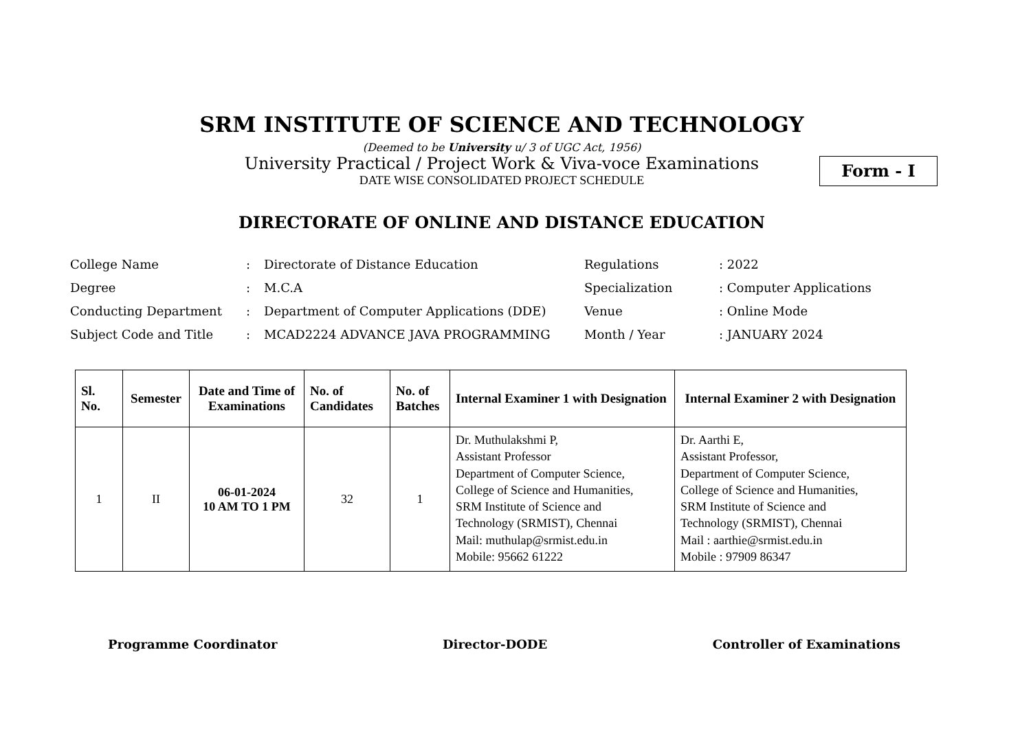SRM INSTITUTE OF SCIENCE AND TECHNOLOGY
(Deemed to be University u/ 3 of UGC Act, 1956)
University Practical / Project Work & Viva-voce Examinations
DATE WISE CONSOLIDATED PROJECT SCHEDULE
Form - I
DIRECTORATE OF ONLINE AND DISTANCE EDUCATION
| College Name | : | Directorate of Distance Education | Regulations | : 2022 |
| Degree | : | M.C.A | Specialization | : Computer Applications |
| Conducting Department | : | Department of Computer Applications (DDE) | Venue | : Online Mode |
| Subject Code and Title | : | MCAD2224 ADVANCE JAVA PROGRAMMING | Month / Year | : JANUARY 2024 |
| Sl. No. | Semester | Date and Time of Examinations | No. of Candidates | No. of Batches | Internal Examiner 1 with Designation | Internal Examiner 2 with Designation |
| --- | --- | --- | --- | --- | --- | --- |
| 1 | II | 06-01-2024 10 AM TO 1 PM | 32 | 1 | Dr. Muthulakshmi P, Assistant Professor Department of Computer Science, College of Science and Humanities, SRM Institute of Science and Technology (SRMIST), Chennai Mail: muthulap@srmist.edu.in Mobile: 95662 61222 | Dr. Aarthi E, Assistant Professor, Department of Computer Science, College of Science and Humanities, SRM Institute of Science and Technology (SRMIST), Chennai Mail : aarthie@srmist.edu.in Mobile : 97909 86347 |
Programme Coordinator Director-DODE Controller of Examinations